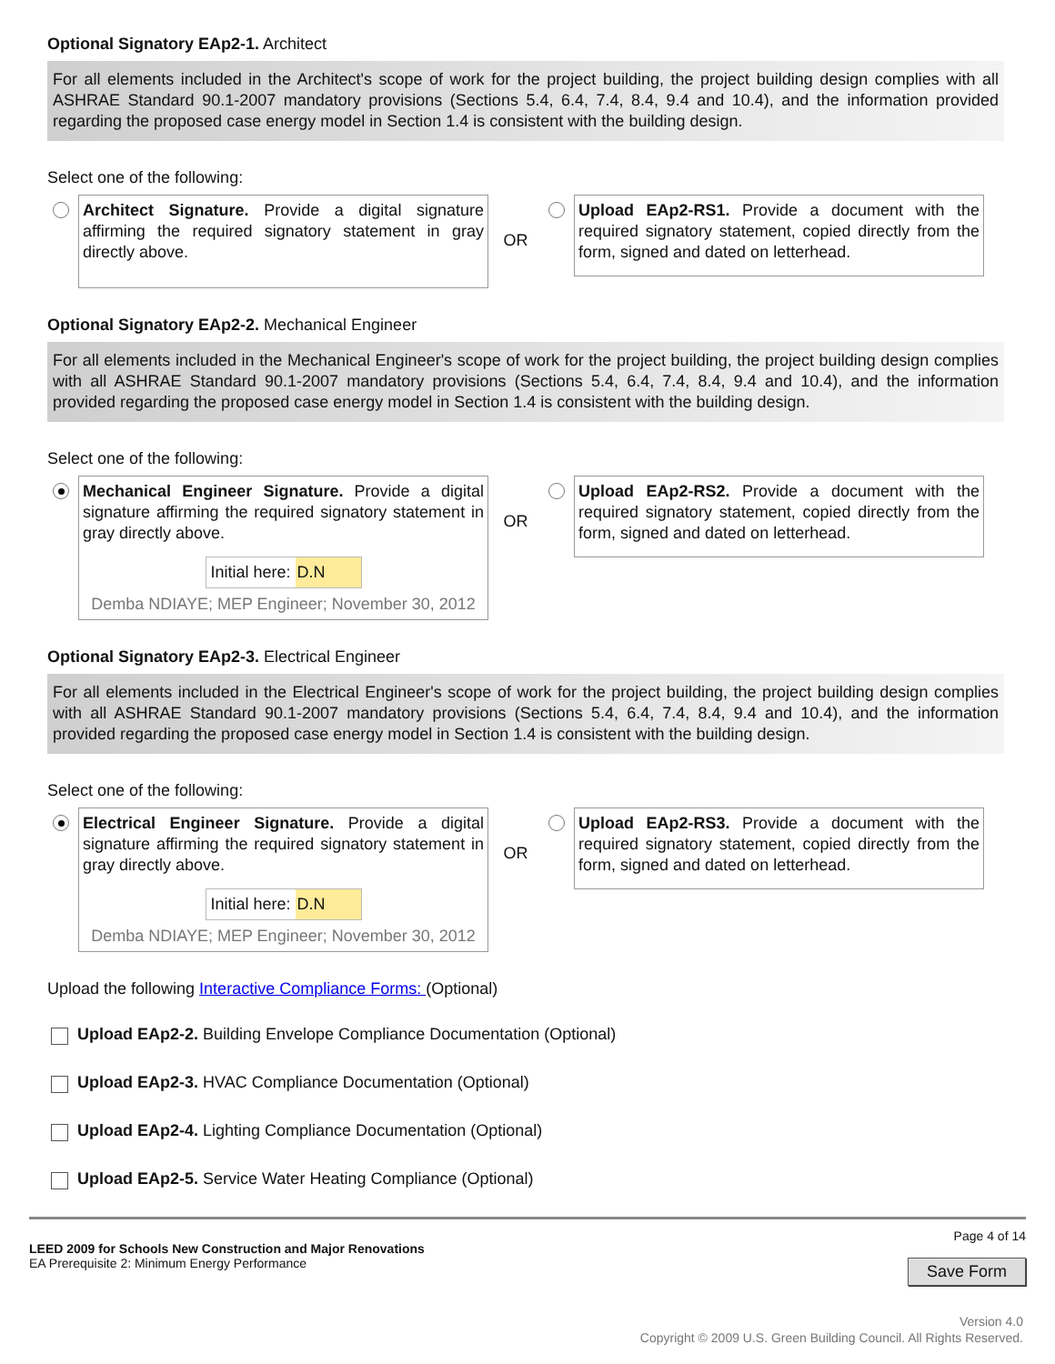Optional Signatory EAp2-1. Architect
For all elements included in the Architect's scope of work for the project building, the project building design complies with all ASHRAE Standard 90.1-2007 mandatory provisions (Sections 5.4, 6.4, 7.4, 8.4, 9.4 and 10.4), and the information provided regarding the proposed case energy model in Section 1.4 is consistent with the building design.
Select one of the following:
Architect Signature. Provide a digital signature affirming the required signatory statement in gray directly above.
OR
Upload EAp2-RS1. Provide a document with the required signatory statement, copied directly from the form, signed and dated on letterhead.
Optional Signatory EAp2-2. Mechanical Engineer
For all elements included in the Mechanical Engineer's scope of work for the project building, the project building design complies with all ASHRAE Standard 90.1-2007 mandatory provisions (Sections 5.4, 6.4, 7.4, 8.4, 9.4 and 10.4), and the information provided regarding the proposed case energy model in Section 1.4 is consistent with the building design.
Select one of the following:
Mechanical Engineer Signature. Provide a digital signature affirming the required signatory statement in gray directly above.
Initial here: D.N
Demba NDIAYE; MEP Engineer; November 30, 2012
OR
Upload EAp2-RS2. Provide a document with the required signatory statement, copied directly from the form, signed and dated on letterhead.
Optional Signatory EAp2-3. Electrical Engineer
For all elements included in the Electrical Engineer's scope of work for the project building, the project building design complies with all ASHRAE Standard 90.1-2007 mandatory provisions (Sections 5.4, 6.4, 7.4, 8.4, 9.4 and 10.4), and the information provided regarding the proposed case energy model in Section 1.4 is consistent with the building design.
Select one of the following:
Electrical Engineer Signature. Provide a digital signature affirming the required signatory statement in gray directly above.
Initial here: D.N
Demba NDIAYE; MEP Engineer; November 30, 2012
OR
Upload EAp2-RS3. Provide a document with the required signatory statement, copied directly from the form, signed and dated on letterhead.
Upload the following Interactive Compliance Forms: (Optional)
Upload EAp2-2. Building Envelope Compliance Documentation (Optional)
Upload EAp2-3. HVAC Compliance Documentation (Optional)
Upload EAp2-4. Lighting Compliance Documentation (Optional)
Upload EAp2-5. Service Water Heating Compliance (Optional)
LEED 2009 for Schools New Construction and Major Renovations
EA Prerequisite 2: Minimum Energy Performance
Page 4 of 14
Save Form
Version 4.0
Copyright © 2009 U.S. Green Building Council. All Rights Reserved.